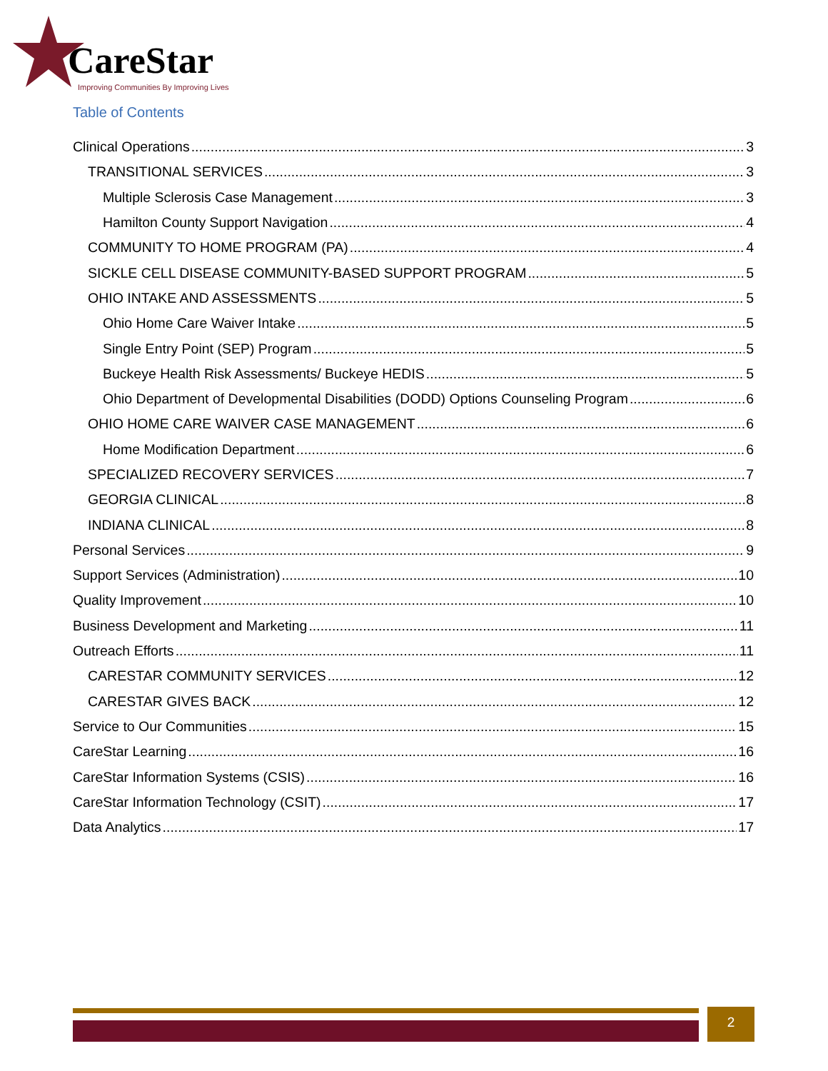CareStar
Improving Communities By Improving Lives
Table of Contents
Clinical Operations 3
TRANSITIONAL SERVICES 3
Multiple Sclerosis Case Management 3
Hamilton County Support Navigation 4
COMMUNITY TO HOME PROGRAM (PA) 4
SICKLE CELL DISEASE COMMUNITY-BASED SUPPORT PROGRAM 5
OHIO INTAKE AND ASSESSMENTS 5
Ohio Home Care Waiver Intake 5
Single Entry Point (SEP) Program 5
Buckeye Health Risk Assessments/ Buckeye HEDIS 5
Ohio Department of Developmental Disabilities (DODD) Options Counseling Program 6
OHIO HOME CARE WAIVER CASE MANAGEMENT 6
Home Modification Department 6
SPECIALIZED RECOVERY SERVICES 7
GEORGIA CLINICAL 8
INDIANA CLINICAL 8
Personal Services 9
Support Services (Administration) 10
Quality Improvement 10
Business Development and Marketing 11
Outreach Efforts 11
CARESTAR COMMUNITY SERVICES 12
CARESTAR GIVES BACK 12
Service to Our Communities 15
CareStar Learning 16
CareStar Information Systems (CSIS) 16
CareStar Information Technology (CSIT) 17
Data Analytics 17
2